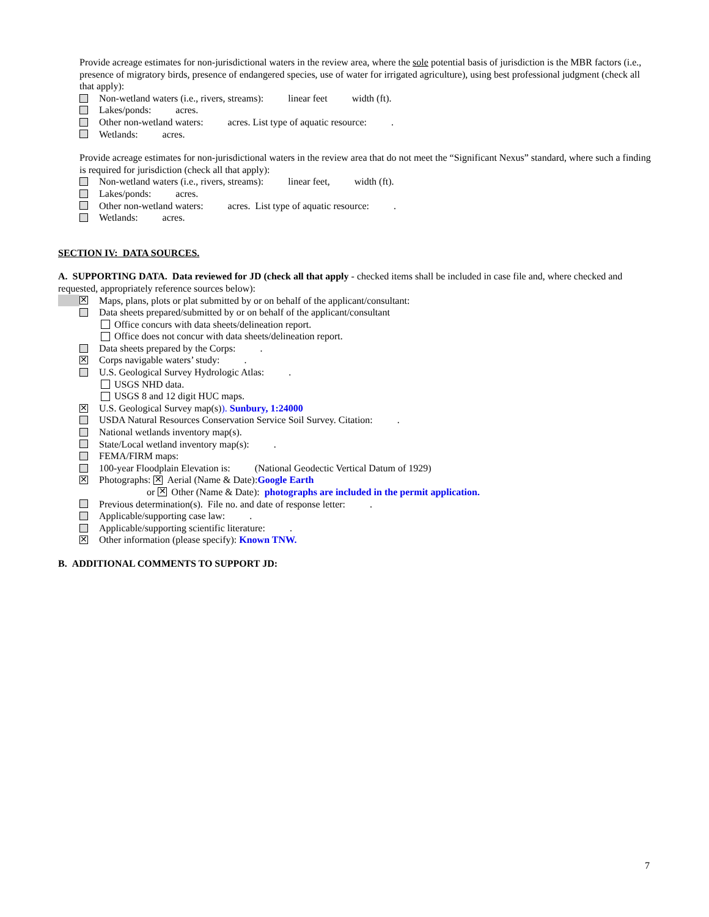Provide acreage estimates for non-jurisdictional waters in the review area, where the sole potential basis of jurisdiction is the MBR factors (i.e., presence of migratory birds, presence of endangered species, use of water for irrigated agriculture), using best professional judgment (check all that apply):
Non-wetland waters (i.e., rivers, streams): linear feet width (ft).
Lakes/ponds: acres.
Other non-wetland waters: acres. List type of aquatic resource: .
Wetlands: acres.
Provide acreage estimates for non-jurisdictional waters in the review area that do not meet the “Significant Nexus” standard, where such a finding is required for jurisdiction (check all that apply):
Non-wetland waters (i.e., rivers, streams): linear feet, width (ft).
Lakes/ponds: acres.
Other non-wetland waters: acres. List type of aquatic resource: .
Wetlands: acres.
SECTION IV: DATA SOURCES.
A. SUPPORTING DATA. Data reviewed for JD (check all that apply - checked items shall be included in case file and, where checked and requested, appropriately reference sources below):
✕ Maps, plans, plots or plat submitted by or on behalf of the applicant/consultant:
Data sheets prepared/submitted by or on behalf of the applicant/consultant
Office concurs with data sheets/delineation report.
Office does not concur with data sheets/delineation report.
Data sheets prepared by the Corps: .
✕ Corps navigable waters’ study: .
U.S. Geological Survey Hydrologic Atlas: .
USGS NHD data.
USGS 8 and 12 digit HUC maps.
✕ U.S. Geological Survey map(s)). Sunbury, 1:24000
USDA Natural Resources Conservation Service Soil Survey. Citation: .
National wetlands inventory map(s).
State/Local wetland inventory map(s): .
FEMA/FIRM maps:
100-year Floodplain Elevation is: (National Geodectic Vertical Datum of 1929)
✕ Photographs: ✕ Aerial (Name & Date): Google Earth
or ✕ Other (Name & Date): photographs are included in the permit application.
Previous determination(s). File no. and date of response letter: .
Applicable/supporting case law: .
Applicable/supporting scientific literature: .
✕ Other information (please specify): Known TNW.
B. ADDITIONAL COMMENTS TO SUPPORT JD:
7